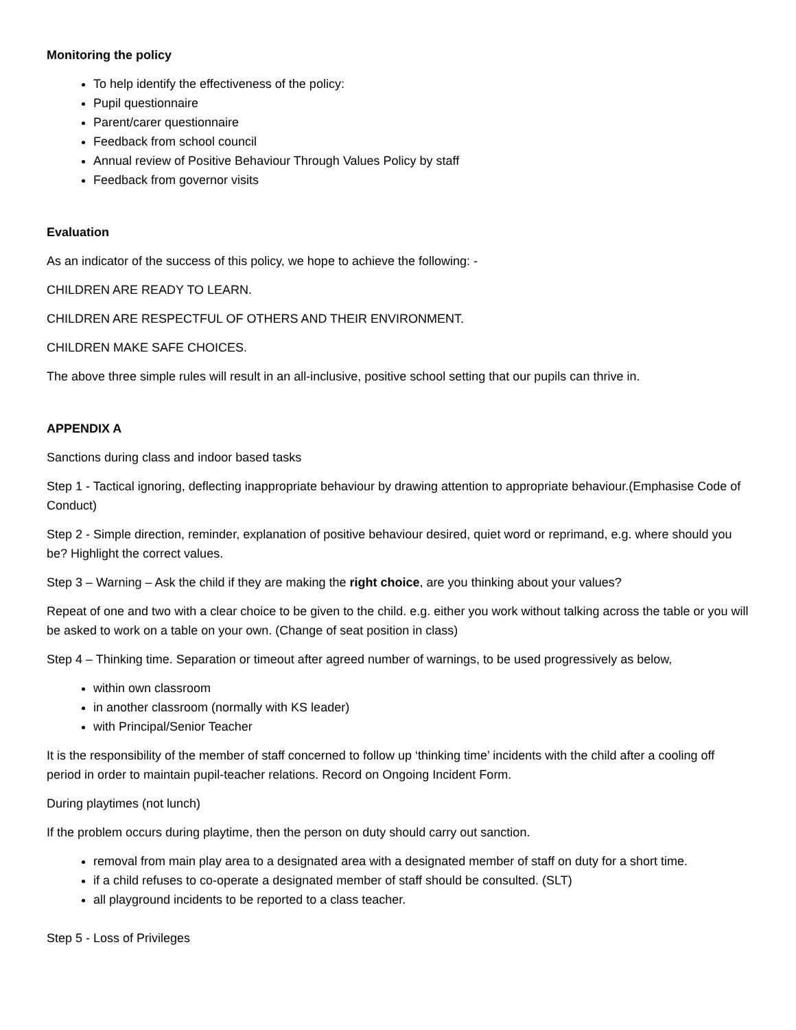Monitoring the policy
To help identify the effectiveness of the policy:
Pupil questionnaire
Parent/carer questionnaire
Feedback from school council
Annual review of Positive Behaviour Through Values Policy by staff
Feedback from governor visits
Evaluation
As an indicator of the success of this policy, we hope to achieve the following: -
CHILDREN ARE READY TO LEARN.
CHILDREN ARE RESPECTFUL OF OTHERS AND THEIR ENVIRONMENT.
CHILDREN MAKE SAFE CHOICES.
The above three simple rules will result in an all-inclusive, positive school setting that our pupils can thrive in.
APPENDIX A
Sanctions during class and indoor based tasks
Step 1 - Tactical ignoring, deflecting inappropriate behaviour by drawing attention to appropriate behaviour.(Emphasise Code of Conduct)
Step 2 - Simple direction, reminder, explanation of positive behaviour desired, quiet word or reprimand, e.g. where should you be? Highlight the correct values.
Step 3 – Warning – Ask the child if they are making the right choice, are you thinking about your values?
Repeat of one and two with a clear choice to be given to the child. e.g. either you work without talking across the table or you will be asked to work on a table on your own. (Change of seat position in class)
Step 4 – Thinking time. Separation or timeout after agreed number of warnings, to be used progressively as below,
within own classroom
in another classroom (normally with KS leader)
with Principal/Senior Teacher
It is the responsibility of the member of staff concerned to follow up ‘thinking time’ incidents with the child after a cooling off period in order to maintain pupil-teacher relations. Record on Ongoing Incident Form.
During playtimes (not lunch)
If the problem occurs during playtime, then the person on duty should carry out sanction.
removal from main play area to a designated area with a designated member of staff on duty for a short time.
if a child refuses to co-operate a designated member of staff should be consulted. (SLT)
all playground incidents to be reported to a class teacher.
Step 5 - Loss of Privileges